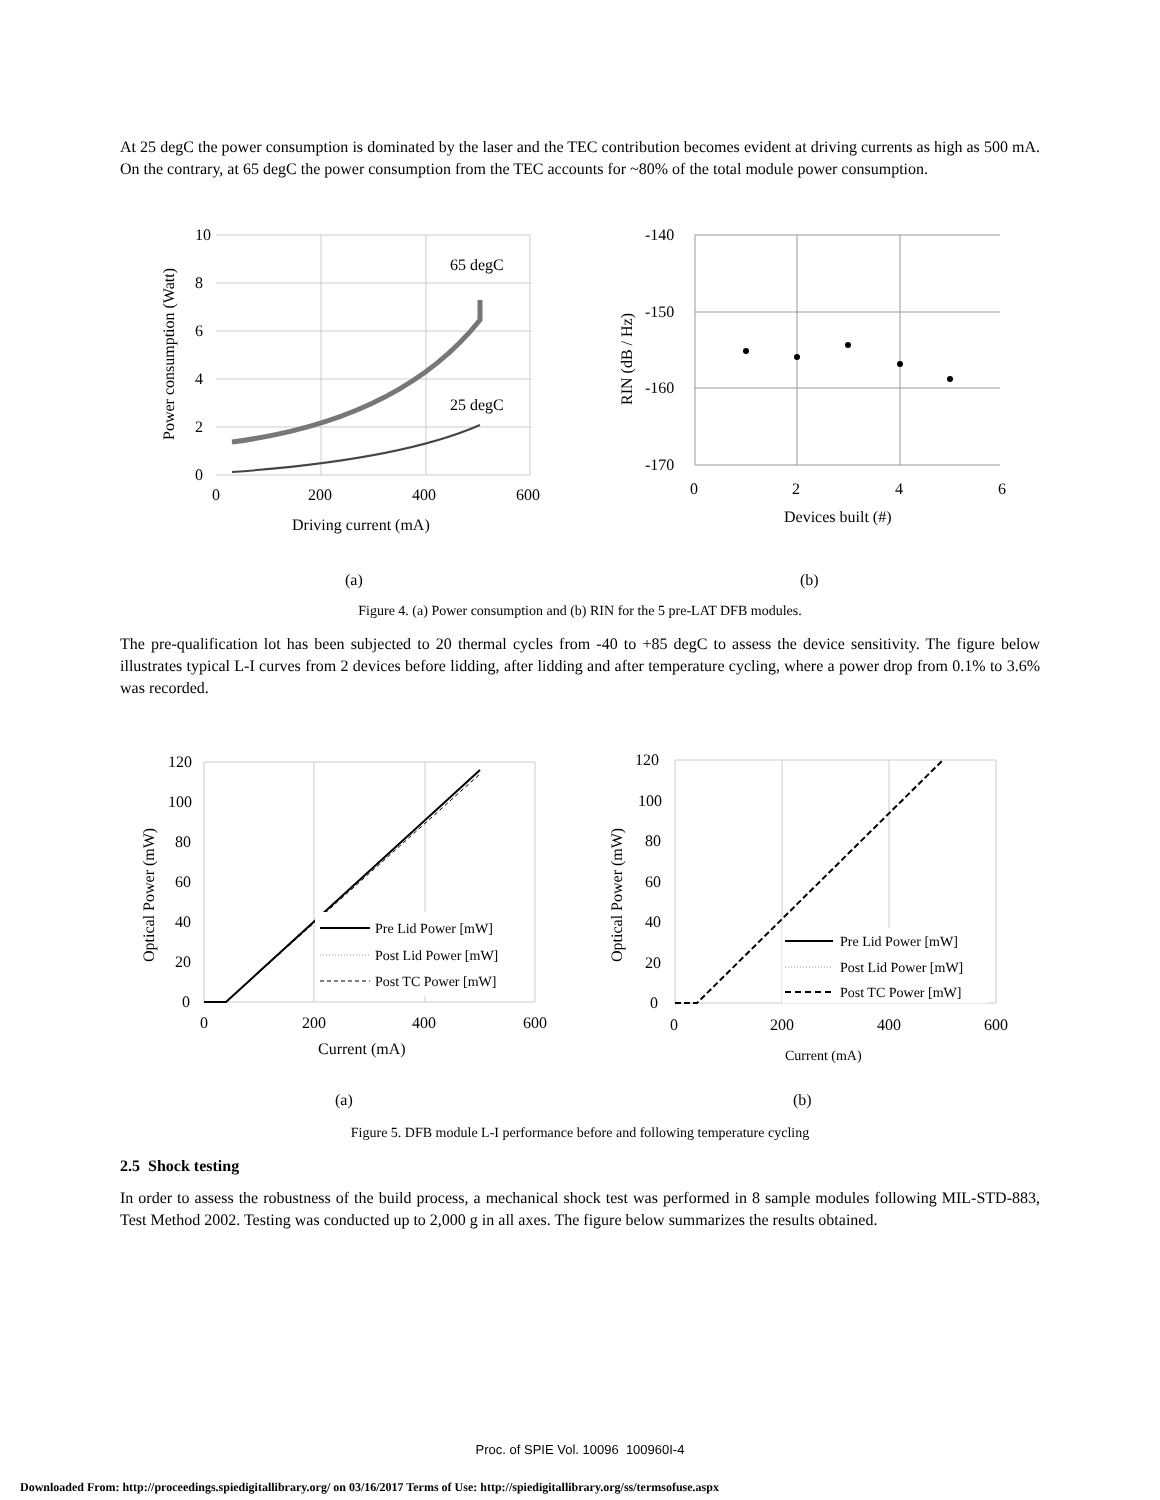At 25 degC the power consumption is dominated by the laser and the TEC contribution becomes evident at driving currents as high as 500 mA. On the contrary, at 65 degC the power consumption from the TEC accounts for ~80% of the total module power consumption.
65 degC
25 degC
10
8
6
4
2
0
0
200
400
600
Driving current (mA)
Power consumption (Watt)
(a)
-140
-150
-160
-170
0
2
4
6
Devices built (#)
RIN (dB / Hz)
(b)
Figure 4. (a) Power consumption and (b) RIN for the 5 pre-LAT DFB modules.
The pre-qualification lot has been subjected to 20 thermal cycles from -40 to +85 degC to assess the device sensitivity. The figure below illustrates typical L-I curves from 2 devices before lidding, after lidding and after temperature cycling, where a power drop from 0.1% to 3.6% was recorded.
Pre Lid Power [mW]
Post Lid Power [mW]
Post TC Power [mW]
120
100
80
60
40
20
0
0
200
400
600
Current (mA)
Optical Power (mW)
(a)
Pre Lid Power [mW]
Post Lid Power [mW]
Post TC Power [mW]
120
100
80
60
40
20
0
0
200
400
600
Current (mA)
Optical Power (mW)
(b)
Figure 5. DFB module L-I performance before and following temperature cycling
2.5 Shock testing
In order to assess the robustness of the build process, a mechanical shock test was performed in 8 sample modules following MIL-STD-883, Test Method 2002. Testing was conducted up to 2,000 g in all axes. The figure below summarizes the results obtained.
Proc. of SPIE Vol. 10096 100960I-4
Downloaded From: http://proceedings.spiedigitallibrary.org/ on 03/16/2017 Terms of Use: http://spiedigitallibrary.org/ss/termsofuse.aspx